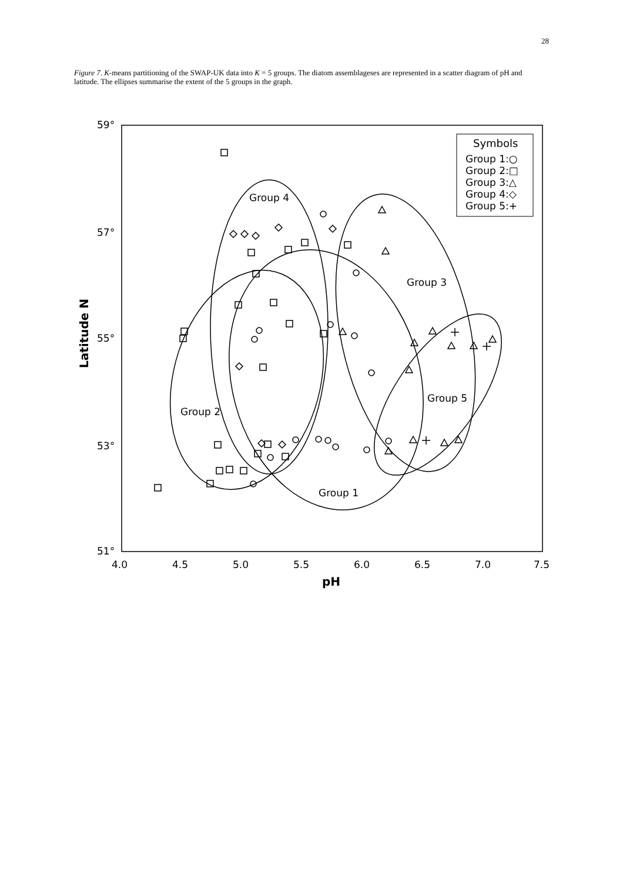28
Figure 7. K-means partitioning of the SWAP-UK data into K = 5 groups. The diatom assemblageses are represented in a scatter diagram of pH and latitude. The ellipses summarise the extent of the 5 groups in the graph.
59°
57°
55°
53°
51°
4.0
4.5
5.0
5.5
6.0
6.5
7.0
7.5
pH
Latitude N
Group 4
Group 3
Group 5
Group 2
Group 1
Symbols
Group 1:○
Group 2:□
Group 3:△
Group 4:◇
Group 5:+